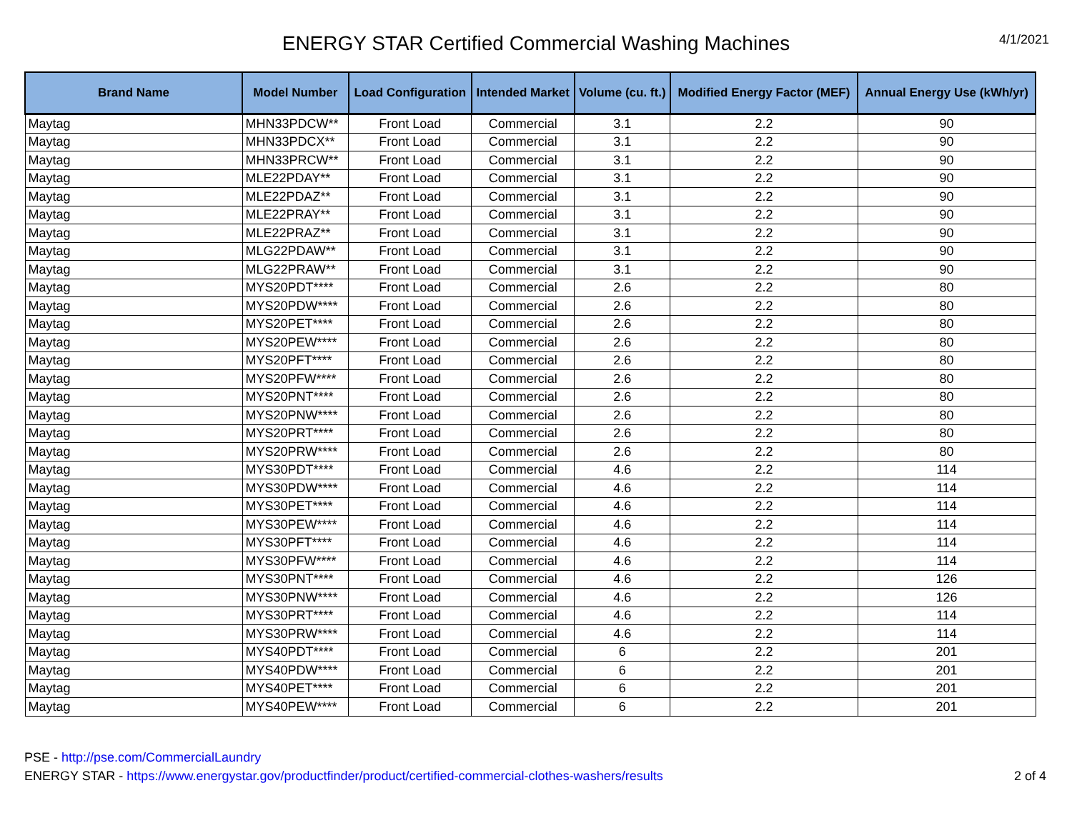ENERGY STAR Certified Commercial Washing Machines
4/1/2021
| Brand Name | Model Number | Load Configuration | Intended Market | Volume (cu. ft.) | Modified Energy Factor (MEF) | Annual Energy Use (kWh/yr) |
| --- | --- | --- | --- | --- | --- | --- |
| Maytag | MHN33PDCW** | Front Load | Commercial | 3.1 | 2.2 | 90 |
| Maytag | MHN33PDCX** | Front Load | Commercial | 3.1 | 2.2 | 90 |
| Maytag | MHN33PRCW** | Front Load | Commercial | 3.1 | 2.2 | 90 |
| Maytag | MLE22PDAY** | Front Load | Commercial | 3.1 | 2.2 | 90 |
| Maytag | MLE22PDAZ** | Front Load | Commercial | 3.1 | 2.2 | 90 |
| Maytag | MLE22PRAY** | Front Load | Commercial | 3.1 | 2.2 | 90 |
| Maytag | MLE22PRAZ** | Front Load | Commercial | 3.1 | 2.2 | 90 |
| Maytag | MLG22PDAW** | Front Load | Commercial | 3.1 | 2.2 | 90 |
| Maytag | MLG22PRAW** | Front Load | Commercial | 3.1 | 2.2 | 90 |
| Maytag | MYS20PDT**** | Front Load | Commercial | 2.6 | 2.2 | 80 |
| Maytag | MYS20PDW**** | Front Load | Commercial | 2.6 | 2.2 | 80 |
| Maytag | MYS20PET**** | Front Load | Commercial | 2.6 | 2.2 | 80 |
| Maytag | MYS20PEW**** | Front Load | Commercial | 2.6 | 2.2 | 80 |
| Maytag | MYS20PFT**** | Front Load | Commercial | 2.6 | 2.2 | 80 |
| Maytag | MYS20PFW**** | Front Load | Commercial | 2.6 | 2.2 | 80 |
| Maytag | MYS20PNT**** | Front Load | Commercial | 2.6 | 2.2 | 80 |
| Maytag | MYS20PNW**** | Front Load | Commercial | 2.6 | 2.2 | 80 |
| Maytag | MYS20PRT**** | Front Load | Commercial | 2.6 | 2.2 | 80 |
| Maytag | MYS20PRW**** | Front Load | Commercial | 2.6 | 2.2 | 80 |
| Maytag | MYS30PDT**** | Front Load | Commercial | 4.6 | 2.2 | 114 |
| Maytag | MYS30PDW**** | Front Load | Commercial | 4.6 | 2.2 | 114 |
| Maytag | MYS30PET**** | Front Load | Commercial | 4.6 | 2.2 | 114 |
| Maytag | MYS30PEW**** | Front Load | Commercial | 4.6 | 2.2 | 114 |
| Maytag | MYS30PFT**** | Front Load | Commercial | 4.6 | 2.2 | 114 |
| Maytag | MYS30PFW**** | Front Load | Commercial | 4.6 | 2.2 | 114 |
| Maytag | MYS30PNT**** | Front Load | Commercial | 4.6 | 2.2 | 126 |
| Maytag | MYS30PNW**** | Front Load | Commercial | 4.6 | 2.2 | 126 |
| Maytag | MYS30PRT**** | Front Load | Commercial | 4.6 | 2.2 | 114 |
| Maytag | MYS30PRW**** | Front Load | Commercial | 4.6 | 2.2 | 114 |
| Maytag | MYS40PDT**** | Front Load | Commercial | 6 | 2.2 | 201 |
| Maytag | MYS40PDW**** | Front Load | Commercial | 6 | 2.2 | 201 |
| Maytag | MYS40PET**** | Front Load | Commercial | 6 | 2.2 | 201 |
| Maytag | MYS40PEW**** | Front Load | Commercial | 6 | 2.2 | 201 |
PSE - http://pse.com/CommercialLaundry
ENERGY STAR - https://www.energystar.gov/productfinder/product/certified-commercial-clothes-washers/results
2 of 4